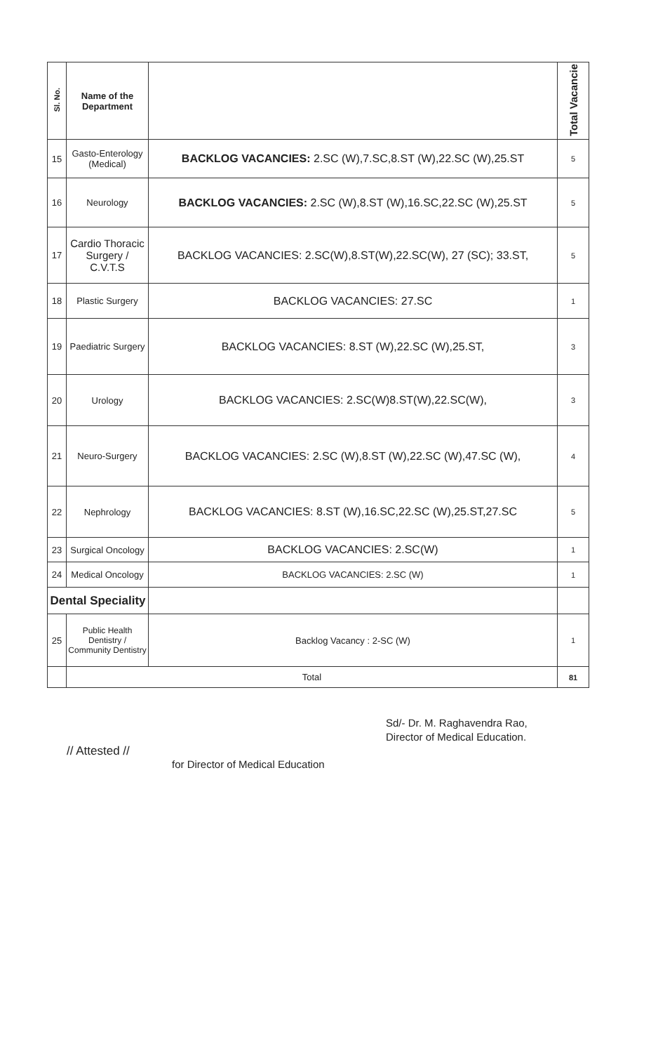| Sl. No. | Name of the Department | | Total Vacancie |
| --- | --- | --- | --- |
| 15 | Gasto-Enterology (Medical) | BACKLOG VACANCIES: 2.SC (W),7.SC,8.ST (W),22.SC (W),25.ST | 5 |
| 16 | Neurology | BACKLOG VACANCIES: 2.SC (W),8.ST (W),16.SC,22.SC (W),25.ST | 5 |
| 17 | Cardio Thoracic Surgery / C.V.T.S | BACKLOG VACANCIES: 2.SC(W),8.ST(W),22.SC(W), 27 (SC); 33.ST, | 5 |
| 18 | Plastic Surgery | BACKLOG VACANCIES: 27.SC | 1 |
| 19 | Paediatric Surgery | BACKLOG VACANCIES: 8.ST (W),22.SC (W),25.ST, | 3 |
| 20 | Urology | BACKLOG VACANCIES: 2.SC(W)8.ST(W),22.SC(W), | 3 |
| 21 | Neuro-Surgery | BACKLOG VACANCIES: 2.SC (W),8.ST (W),22.SC (W),47.SC (W), | 4 |
| 22 | Nephrology | BACKLOG VACANCIES: 8.ST (W),16.SC,22.SC (W),25.ST,27.SC | 5 |
| 23 | Surgical Oncology | BACKLOG VACANCIES: 2.SC(W) | 1 |
| 24 | Medical Oncology | BACKLOG VACANCIES: 2.SC (W) | 1 |
| Dental Speciality | | | |
| 25 | Public Health Dentistry / Community Dentistry | Backlog Vacancy : 2-SC (W) | 1 |
| | Total | | 81 |
Sd/- Dr. M. Raghavendra Rao,
Director of Medical Education.
// Attested //
for Director of Medical Education